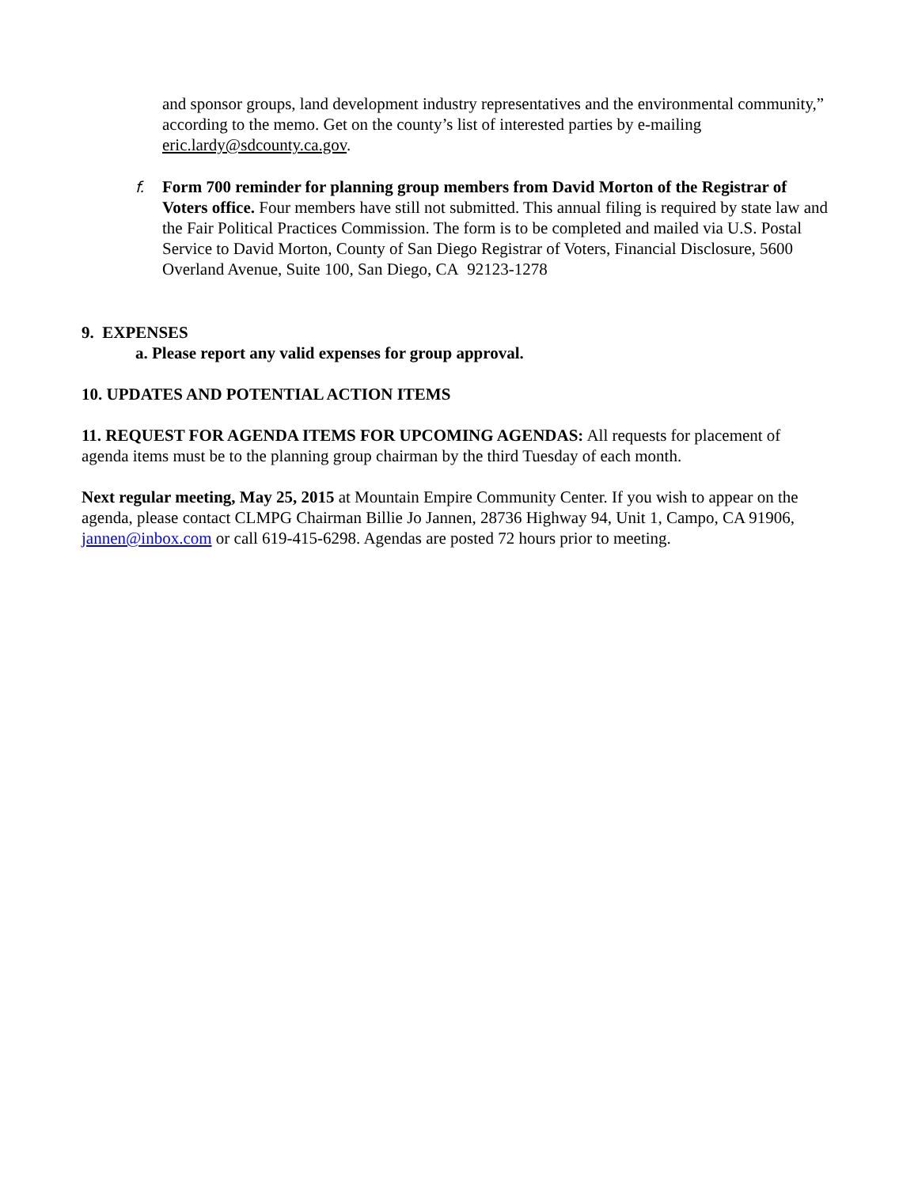and sponsor groups, land development industry representatives and the environmental community,” according to the memo. Get on the county’s list of interested parties by e-mailing eric.lardy@sdcounty.ca.gov.
f. Form 700 reminder for planning group members from David Morton of the Registrar of Voters office. Four members have still not submitted. This annual filing is required by state law and the Fair Political Practices Commission. The form is to be completed and mailed via U.S. Postal Service to David Morton, County of San Diego Registrar of Voters, Financial Disclosure, 5600 Overland Avenue, Suite 100, San Diego, CA 92123-1278
9. EXPENSES
a. Please report any valid expenses for group approval.
10. UPDATES AND POTENTIAL ACTION ITEMS
11. REQUEST FOR AGENDA ITEMS FOR UPCOMING AGENDAS: All requests for placement of agenda items must be to the planning group chairman by the third Tuesday of each month.
Next regular meeting, May 25, 2015 at Mountain Empire Community Center. If you wish to appear on the agenda, please contact CLMPG Chairman Billie Jo Jannen, 28736 Highway 94, Unit 1, Campo, CA 91906, jannen@inbox.com or call 619-415-6298. Agendas are posted 72 hours prior to meeting.